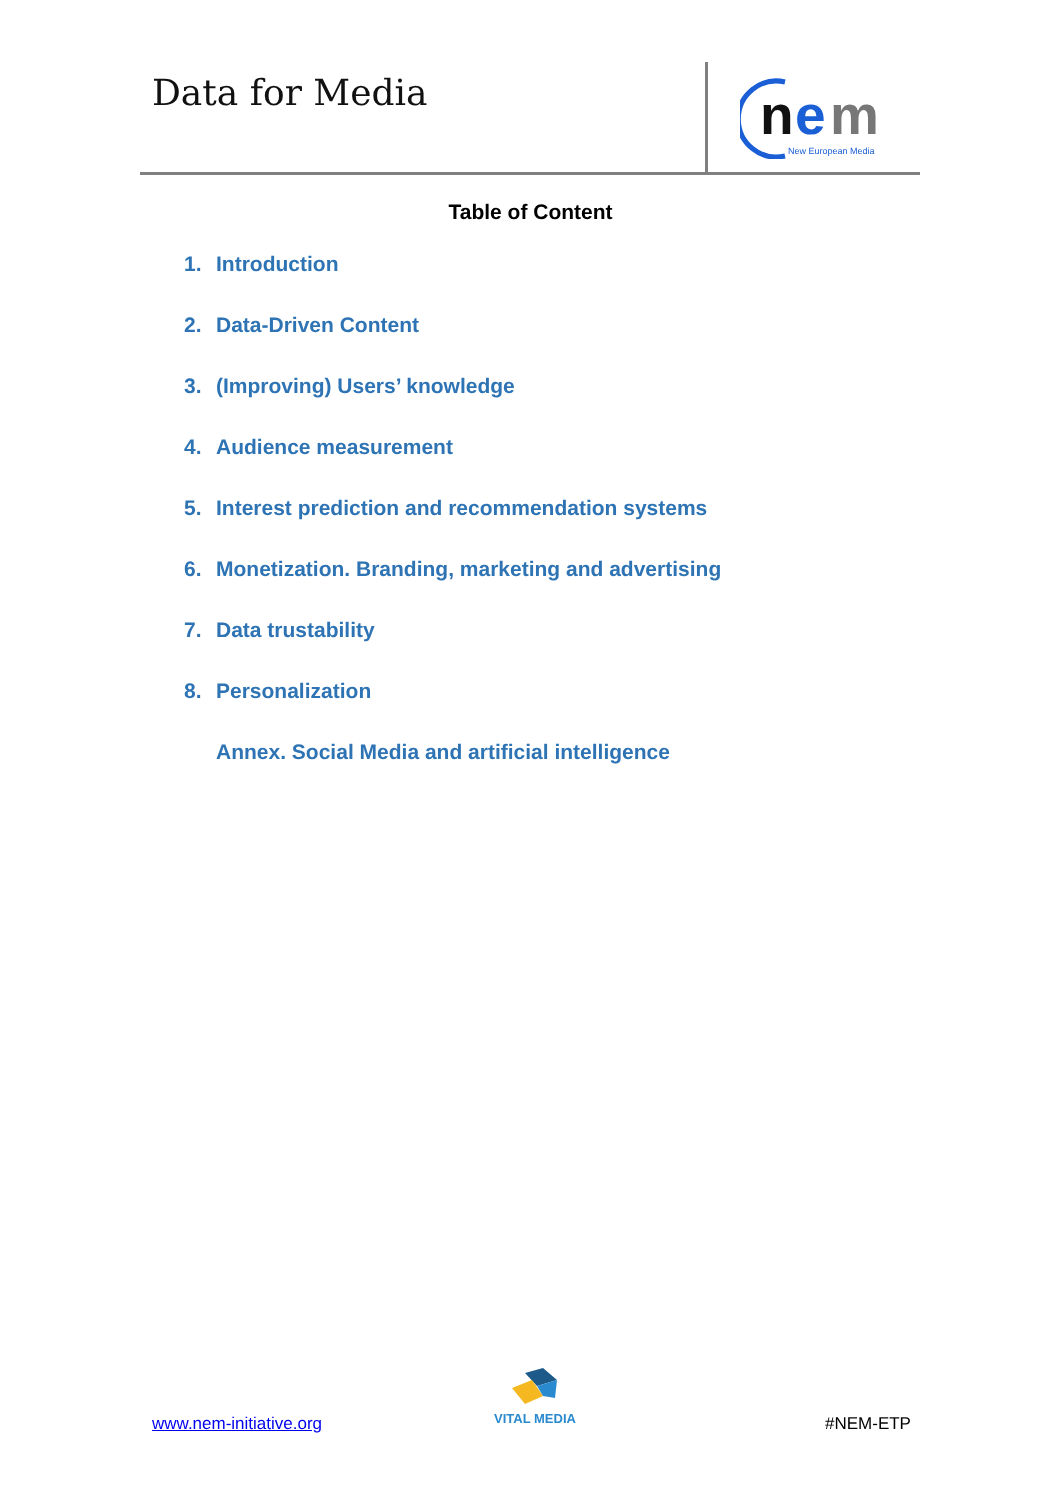Data for Media
n
e
m
New European Media
Table of Content
1. Introduction
2. Data-Driven Content
3. (Improving) Users’ knowledge
4. Audience measurement
5. Interest prediction and recommendation systems
6. Monetization. Branding, marketing and advertising
7. Data trustability
8. Personalization
Annex. Social Media and artificial intelligence
www.nem-initiative.org
VITAL MEDIA
#NEM-ETP